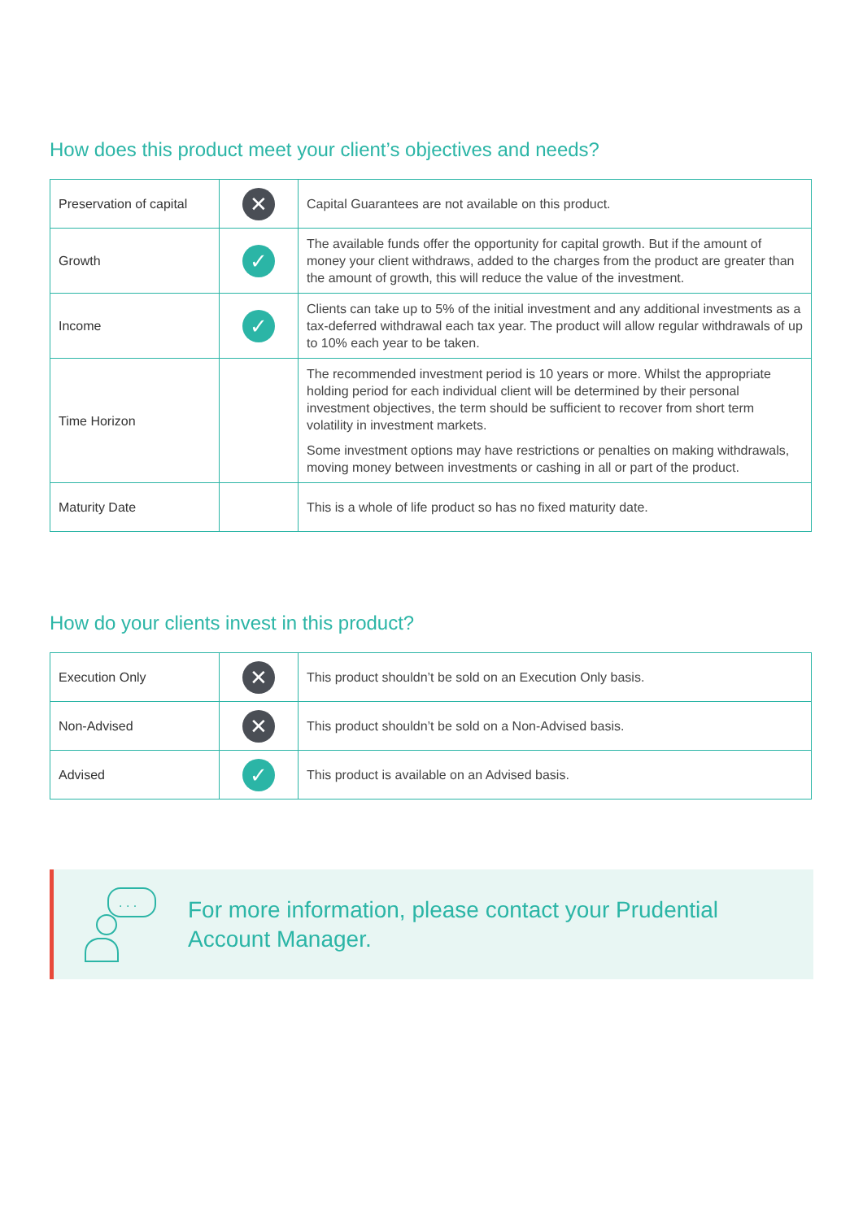How does this product meet your client’s objectives and needs?
| Preservation of capital | ✕ | Capital Guarantees are not available on this product. |
| Growth | ✓ | The available funds offer the opportunity for capital growth. But if the amount of money your client withdraws, added to the charges from the product are greater than the amount of growth, this will reduce the value of the investment. |
| Income | ✓ | Clients can take up to 5% of the initial investment and any additional investments as a tax-deferred withdrawal each tax year. The product will allow regular withdrawals of up to 10% each year to be taken. |
| Time Horizon | | The recommended investment period is 10 years or more. Whilst the appropriate holding period for each individual client will be determined by their personal investment objectives, the term should be sufficient to recover from short term volatility in investment markets. Some investment options may have restrictions or penalties on making withdrawals, moving money between investments or cashing in all or part of the product. |
| Maturity Date | | This is a whole of life product so has no fixed maturity date. |
How do your clients invest in this product?
| Execution Only | ✕ | This product shouldn’t be sold on an Execution Only basis. |
| Non-Advised | ✕ | This product shouldn’t be sold on a Non-Advised basis. |
| Advised | ✓ | This product is available on an Advised basis. |
. . .
For more information, please contact your Prudential
Account Manager.